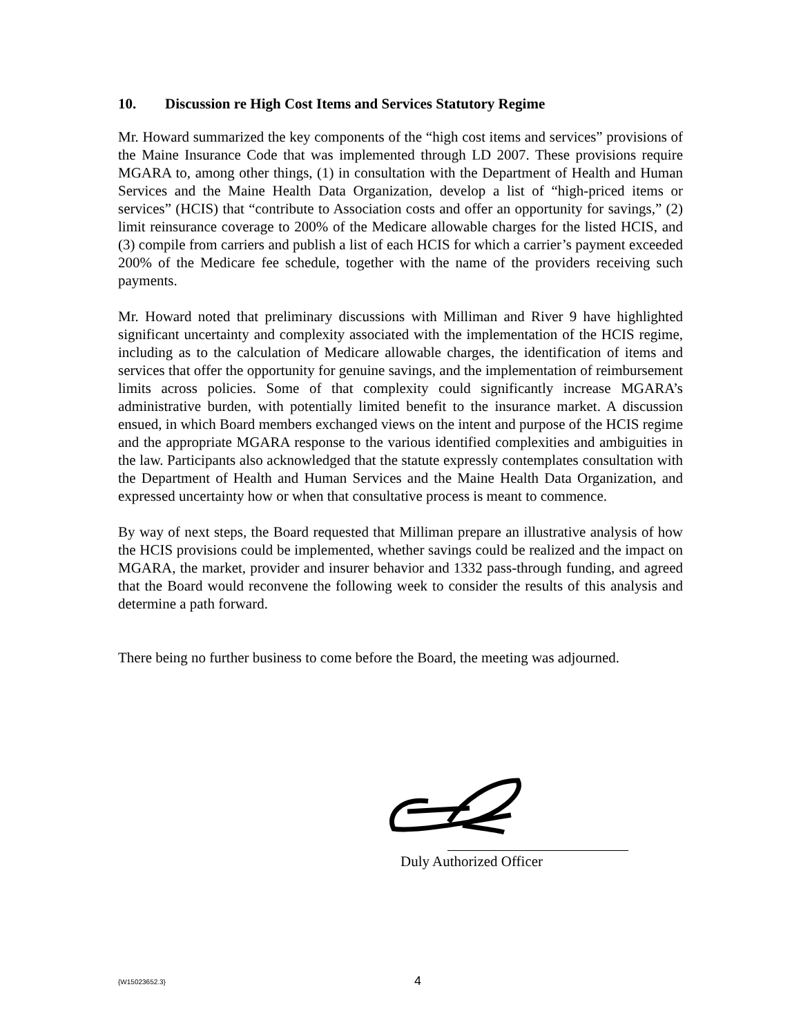10. Discussion re High Cost Items and Services Statutory Regime
Mr. Howard summarized the key components of the “high cost items and services” provisions of the Maine Insurance Code that was implemented through LD 2007. These provisions require MGARA to, among other things, (1) in consultation with the Department of Health and Human Services and the Maine Health Data Organization, develop a list of “high-priced items or services” (HCIS) that “contribute to Association costs and offer an opportunity for savings,” (2) limit reinsurance coverage to 200% of the Medicare allowable charges for the listed HCIS, and (3) compile from carriers and publish a list of each HCIS for which a carrier’s payment exceeded 200% of the Medicare fee schedule, together with the name of the providers receiving such payments.
Mr. Howard noted that preliminary discussions with Milliman and River 9 have highlighted significant uncertainty and complexity associated with the implementation of the HCIS regime, including as to the calculation of Medicare allowable charges, the identification of items and services that offer the opportunity for genuine savings, and the implementation of reimbursement limits across policies. Some of that complexity could significantly increase MGARA’s administrative burden, with potentially limited benefit to the insurance market. A discussion ensued, in which Board members exchanged views on the intent and purpose of the HCIS regime and the appropriate MGARA response to the various identified complexities and ambiguities in the law. Participants also acknowledged that the statute expressly contemplates consultation with the Department of Health and Human Services and the Maine Health Data Organization, and expressed uncertainty how or when that consultative process is meant to commence.
By way of next steps, the Board requested that Milliman prepare an illustrative analysis of how the HCIS provisions could be implemented, whether savings could be realized and the impact on MGARA, the market, provider and insurer behavior and 1332 pass-through funding, and agreed that the Board would reconvene the following week to consider the results of this analysis and determine a path forward.
There being no further business to come before the Board, the meeting was adjourned.
Duly Authorized Officer
{W15023652.3} 4